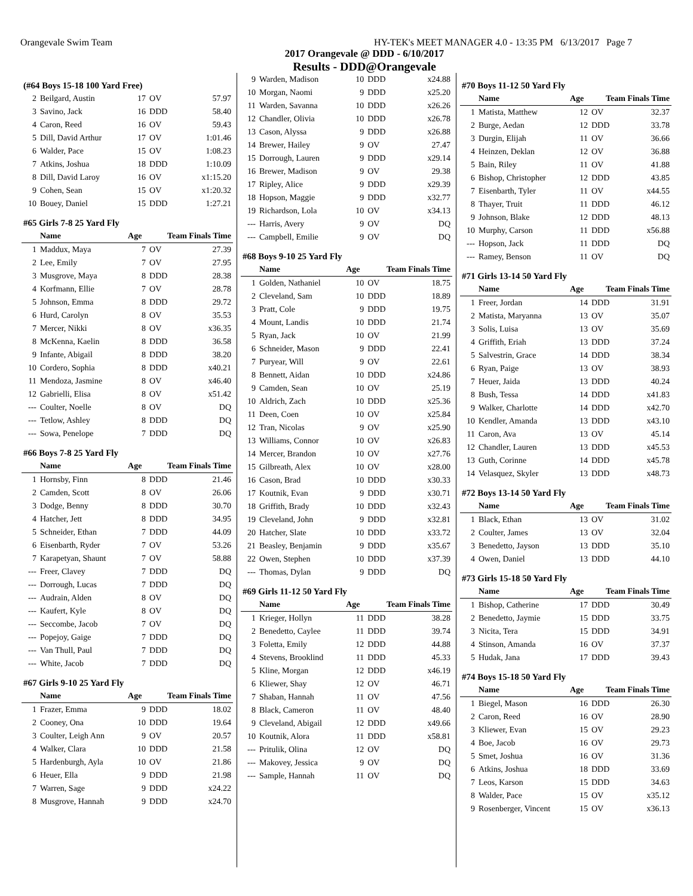Orangevale Swim Team HY-TEK's MEET MANAGER 4.0 - 13:35 PM 6/13/2017 Page 7
2017 Orangevale @ DDD - 6/10/2017
Results - DDD@Orangevale
| (#64 Boys 15-18 100 Yard Free) | | | | |
| 2 | Beilgard, Austin | 17 | OV | 57.97 |
| 3 | Savino, Jack | 16 | DDD | 58.40 |
| 4 | Caron, Reed | 16 | OV | 59.43 |
| 5 | Dill, David Arthur | 17 | OV | 1:01.46 |
| 6 | Walder, Pace | 15 | OV | 1:08.23 |
| 7 | Atkins, Joshua | 18 | DDD | 1:10.09 |
| 8 | Dill, David Laroy | 16 | OV | x1:15.20 |
| 9 | Cohen, Sean | 15 | OV | x1:20.32 |
| 10 | Bouey, Daniel | 15 | DDD | 1:27.21 |
| #65 Girls 7-8 25 Yard Fly | | | | |
| | Name | Age | Team Finals Time | |
| 1 | Maddux, Maya | 7 | OV | 27.39 |
| 2 | Lee, Emily | 7 | OV | 27.95 |
| 3 | Musgrove, Maya | 8 | DDD | 28.38 |
| 4 | Korfmann, Ellie | 7 | OV | 28.78 |
| 5 | Johnson, Emma | 8 | DDD | 29.72 |
| 6 | Hurd, Carolyn | 8 | OV | 35.53 |
| 7 | Mercer, Nikki | 8 | OV | x36.35 |
| 8 | McKenna, Kaelin | 8 | DDD | 36.58 |
| 9 | Infante, Abigail | 8 | DDD | 38.20 |
| 10 | Cordero, Sophia | 8 | DDD | x40.21 |
| 11 | Mendoza, Jasmine | 8 | OV | x46.40 |
| 12 | Gabrielli, Elisa | 8 | OV | x51.42 |
| --- | Coulter, Noelle | 8 | OV | DQ |
| --- | Tetlow, Ashley | 8 | DDD | DQ |
| --- | Sowa, Penelope | 7 | DDD | DQ |
| #66 Boys 7-8 25 Yard Fly | | | | |
| | Name | Age | Team Finals Time | |
| 1 | Hornsby, Finn | 8 | DDD | 21.46 |
| 2 | Camden, Scott | 8 | OV | 26.06 |
| 3 | Dodge, Benny | 8 | DDD | 30.70 |
| 4 | Hatcher, Jett | 8 | DDD | 34.95 |
| 5 | Schneider, Ethan | 7 | DDD | 44.09 |
| 6 | Eisenbarth, Ryder | 7 | OV | 53.26 |
| 7 | Karapetyan, Shaunt | 7 | OV | 58.88 |
| --- | Freer, Clavey | 7 | DDD | DQ |
| --- | Dorrough, Lucas | 7 | DDD | DQ |
| --- | Audrain, Alden | 8 | OV | DQ |
| --- | Kaufert, Kyle | 8 | OV | DQ |
| --- | Seccombe, Jacob | 7 | OV | DQ |
| --- | Popejoy, Gaige | 7 | DDD | DQ |
| --- | Van Thull, Paul | 7 | DDD | DQ |
| --- | White, Jacob | 7 | DDD | DQ |
| #67 Girls 9-10 25 Yard Fly | | | | |
| | Name | Age | Team Finals Time | |
| 1 | Frazer, Emma | 9 | DDD | 18.02 |
| 2 | Cooney, Ona | 10 | DDD | 19.64 |
| 3 | Coulter, Leigh Ann | 9 | OV | 20.57 |
| 4 | Walker, Clara | 10 | DDD | 21.58 |
| 5 | Hardenburgh, Ayla | 10 | OV | 21.86 |
| 6 | Heuer, Ella | 9 | DDD | 21.98 |
| 7 | Warren, Sage | 9 | DDD | x24.22 |
| 8 | Musgrove, Hannah | 9 | DDD | x24.70 |
| 9 | Warden, Madison | 10 | DDD | x24.88 |
| 10 | Morgan, Naomi | 9 | DDD | x25.20 |
| 11 | Warden, Savanna | 10 | DDD | x26.26 |
| 12 | Chandler, Olivia | 10 | DDD | x26.78 |
| 13 | Cason, Alyssa | 9 | DDD | x26.88 |
| 14 | Brewer, Hailey | 9 | OV | 27.47 |
| 15 | Dorrough, Lauren | 9 | DDD | x29.14 |
| 16 | Brewer, Madison | 9 | OV | 29.38 |
| 17 | Ripley, Alice | 9 | DDD | x29.39 |
| 18 | Hopson, Maggie | 9 | DDD | x32.77 |
| 19 | Richardson, Lola | 10 | OV | x34.13 |
| --- | Harris, Avery | 9 | OV | DQ |
| --- | Campbell, Emilie | 9 | OV | DQ |
| #68 Boys 9-10 25 Yard Fly | | | | |
| | Name | Age | Team Finals Time | |
| 1 | Golden, Nathaniel | 10 | OV | 18.75 |
| 2 | Cleveland, Sam | 10 | DDD | 18.89 |
| 3 | Pratt, Cole | 9 | DDD | 19.75 |
| 4 | Mount, Landis | 10 | DDD | 21.74 |
| 5 | Ryan, Jack | 10 | OV | 21.99 |
| 6 | Schneider, Mason | 9 | DDD | 22.41 |
| 7 | Puryear, Will | 9 | OV | 22.61 |
| 8 | Bennett, Aidan | 10 | DDD | x24.86 |
| 9 | Camden, Sean | 10 | OV | 25.19 |
| 10 | Aldrich, Zach | 10 | DDD | x25.36 |
| 11 | Deen, Coen | 10 | OV | x25.84 |
| 12 | Tran, Nicolas | 9 | OV | x25.90 |
| 13 | Williams, Connor | 10 | OV | x26.83 |
| 14 | Mercer, Brandon | 10 | OV | x27.76 |
| 15 | Gilbreath, Alex | 10 | OV | x28.00 |
| 16 | Cason, Brad | 10 | DDD | x30.33 |
| 17 | Koutnik, Evan | 9 | DDD | x30.71 |
| 18 | Griffith, Brady | 10 | DDD | x32.43 |
| 19 | Cleveland, John | 9 | DDD | x32.81 |
| 20 | Hatcher, Slate | 10 | DDD | x33.72 |
| 21 | Beasley, Benjamin | 9 | DDD | x35.67 |
| 22 | Owen, Stephen | 10 | DDD | x37.39 |
| --- | Thomas, Dylan | 9 | DDD | DQ |
| #69 Girls 11-12 50 Yard Fly | | | | |
| | Name | Age | Team Finals Time | |
| 1 | Krieger, Hollyn | 11 | DDD | 38.28 |
| 2 | Benedetto, Caylee | 11 | DDD | 39.74 |
| 3 | Foletta, Emily | 12 | DDD | 44.88 |
| 4 | Stevens, Brooklind | 11 | DDD | 45.33 |
| 5 | Kline, Morgan | 12 | DDD | x46.19 |
| 6 | Kliewer, Shay | 12 | OV | 46.71 |
| 7 | Shaban, Hannah | 11 | OV | 47.56 |
| 8 | Black, Cameron | 11 | OV | 48.40 |
| 9 | Cleveland, Abigail | 12 | DDD | x49.66 |
| 10 | Koutnik, Alora | 11 | DDD | x58.81 |
| --- | Pritulik, Olina | 12 | OV | DQ |
| --- | Makovey, Jessica | 9 | OV | DQ |
| --- | Sample, Hannah | 11 | OV | DQ |
| #70 Boys 11-12 50 Yard Fly | | | | |
| | Name | Age | Team Finals Time | |
| 1 | Matista, Matthew | 12 | OV | 32.37 |
| 2 | Burge, Aedan | 12 | DDD | 33.78 |
| 3 | Durgin, Elijah | 11 | OV | 36.66 |
| 4 | Heinzen, Deklan | 12 | OV | 36.88 |
| 5 | Bain, Riley | 11 | OV | 41.88 |
| 6 | Bishop, Christopher | 12 | DDD | 43.85 |
| 7 | Eisenbarth, Tyler | 11 | OV | x44.55 |
| 8 | Thayer, Truit | 11 | DDD | 46.12 |
| 9 | Johnson, Blake | 12 | DDD | 48.13 |
| 10 | Murphy, Carson | 11 | DDD | x56.88 |
| --- | Hopson, Jack | 11 | DDD | DQ |
| --- | Ramey, Benson | 11 | OV | DQ |
| #71 Girls 13-14 50 Yard Fly | | | | |
| | Name | Age | Team Finals Time | |
| 1 | Freer, Jordan | 14 | DDD | 31.91 |
| 2 | Matista, Maryanna | 13 | OV | 35.07 |
| 3 | Solis, Luisa | 13 | OV | 35.69 |
| 4 | Griffith, Eriah | 13 | DDD | 37.24 |
| 5 | Salvestrin, Grace | 14 | DDD | 38.34 |
| 6 | Ryan, Paige | 13 | OV | 38.93 |
| 7 | Heuer, Jaida | 13 | DDD | 40.24 |
| 8 | Bush, Tessa | 14 | DDD | x41.83 |
| 9 | Walker, Charlotte | 14 | DDD | x42.70 |
| 10 | Kendler, Amanda | 13 | DDD | x43.10 |
| 11 | Caron, Ava | 13 | OV | 45.14 |
| 12 | Chandler, Lauren | 13 | DDD | x45.53 |
| 13 | Guth, Corinne | 14 | DDD | x45.78 |
| 14 | Velasquez, Skyler | 13 | DDD | x48.73 |
| #72 Boys 13-14 50 Yard Fly | | | | |
| | Name | Age | Team Finals Time | |
| 1 | Black, Ethan | 13 | OV | 31.02 |
| 2 | Coulter, James | 13 | OV | 32.04 |
| 3 | Benedetto, Jayson | 13 | DDD | 35.10 |
| 4 | Owen, Daniel | 13 | DDD | 44.10 |
| #73 Girls 15-18 50 Yard Fly | | | | |
| | Name | Age | Team Finals Time | |
| 1 | Bishop, Catherine | 17 | DDD | 30.49 |
| 2 | Benedetto, Jaymie | 15 | DDD | 33.75 |
| 3 | Nicita, Tera | 15 | DDD | 34.91 |
| 4 | Stinson, Amanda | 16 | OV | 37.37 |
| 5 | Hudak, Jana | 17 | DDD | 39.43 |
| #74 Boys 15-18 50 Yard Fly | | | | |
| | Name | Age | Team Finals Time | |
| 1 | Biegel, Mason | 16 | DDD | 26.30 |
| 2 | Caron, Reed | 16 | OV | 28.90 |
| 3 | Kliewer, Evan | 15 | OV | 29.23 |
| 4 | Boe, Jacob | 16 | OV | 29.73 |
| 5 | Smet, Joshua | 16 | OV | 31.36 |
| 6 | Atkins, Joshua | 18 | DDD | 33.69 |
| 7 | Leos, Karson | 15 | DDD | 34.63 |
| 8 | Walder, Pace | 15 | OV | x35.12 |
| 9 | Rosenberger, Vincent | 15 | OV | x36.13 |